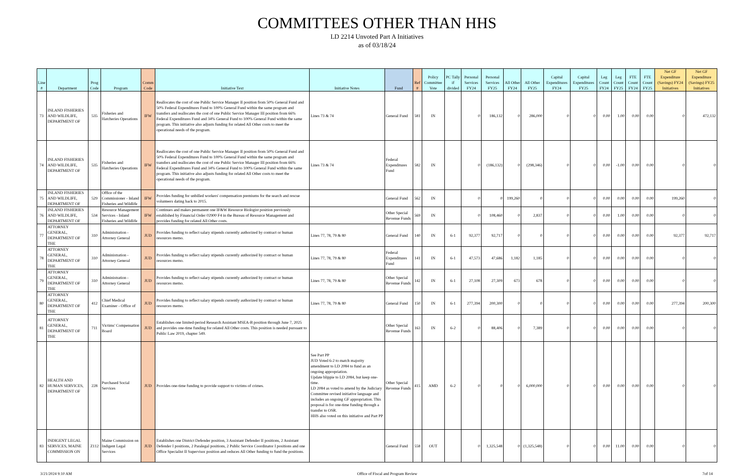COMMITTEES OTHER THAN HHS
LD 2214 Unvoted Part A Initiatives
as of 03/18/24
| Line # | Department | Prog Code | Program | Comm Code | Initiative Text | Initiative Notes | Fund | Ref # | Policy Committee Vote | PC Tally if divided | Personal Services FY24 | Personal Services FY25 | All Other FY24 | All Other FY25 | Capital Expenditures FY24 | Capital Expenditures FY25 | Leg Count FY24 | Leg Count FY25 | FTE Count FY24 | FTE Count FY25 | Net GF Expenditure (Savings) FY24 Initiatives | Net GF Expenditure (Savings) FY25 Initiatives |
| --- | --- | --- | --- | --- | --- | --- | --- | --- | --- | --- | --- | --- | --- | --- | --- | --- | --- | --- | --- | --- | --- | --- |
| 73 | INLAND FISHERIES AND WILDLIFE, DEPARTMENT OF | 535 | Fisheries and Hatcheries Operations | IFW | Reallocates the cost of one Public Service Manager II position from 50% General Fund and 50% Federal Expenditures Fund to 100% General Fund within the same program and transfers and reallocates the cost of one Public Service Manager III position from 66% Federal Expenditures Fund and 34% General Fund to 100% General Fund within the same program. This initiative also adjusts funding for related All Other costs to meet the operational needs of the program. | Lines 73 & 74 | General Fund | 581 | IN | | 0 | 186,132 | 0 | 286,000 | 0 | 0 | 0.00 | 1.00 | 0.00 | 0.00 | 0 | 472,132 |
| 74 | INLAND FISHERIES AND WILDLIFE, DEPARTMENT OF | 535 | Fisheries and Hatcheries Operations | IFW | Reallocates the cost of one Public Service Manager II position from 50% General Fund and 50% Federal Expenditures Fund to 100% General Fund within the same program and transfers and reallocates the cost of one Public Service Manager III position from 66% Federal Expenditures Fund and 34% General Fund to 100% General Fund within the same program. This initiative also adjusts funding for related All Other costs to meet the operational needs of the program. | Lines 73 & 74 | Federal Expenditures Fund | 582 | IN | | 0 | (186,132) | 0 | (298,346) | 0 | 0 | 0.00 | -1.00 | 0.00 | 0.00 | 0 | 0 |
| 75 | INLAND FISHERIES AND WILDLIFE, DEPARTMENT OF | 529 | Office of the Commissioner - Inland Fisheries and Wildlife | IFW | Provides funding for unbilled workers' compensation premiums for the search and rescue volunteers dating back to 2015. | | General Fund | 562 | IN | | 0 | 0 | 199,260 | 0 | 0 | 0 | 0.00 | 0.00 | 0.00 | 0.00 | 199,260 | 0 |
| 76 | INLAND FISHERIES AND WILDLIFE, DEPARTMENT OF | 534 | Resource Management Services - Inland Fisheries and Wildlife | IFW | Continues and makes permanent one IF&W Resource Biologist position previously established by Financial Order 02900 F4 in the Bureau of Resource Management and provides funding for related All Other costs. | | Other Special Revenue Funds | 569 | IN | | 0 | 108,460 | 0 | 2,837 | 0 | 0 | 0.00 | 1.00 | 0.00 | 0.00 | 0 | 0 |
| 77 | ATTORNEY GENERAL, DEPARTMENT OF THE | 310 | Administration - Attorney General | JUD | Provides funding to reflect salary stipends currently authorized by contract or human resources memo. | Lines 77, 78, 79 & 80 | General Fund | 140 | IN | 6-1 | 92,377 | 92,717 | 0 | 0 | 0 | 0 | 0.00 | 0.00 | 0.00 | 0.00 | 92,377 | 92,717 |
| 78 | ATTORNEY GENERAL, DEPARTMENT OF THE | 310 | Administration - Attorney General | JUD | Provides funding to reflect salary stipends currently authorized by contract or human resources memo. | Lines 77, 78, 79 & 80 | Federal Expenditures Fund | 141 | IN | 6-1 | 47,573 | 47,686 | 1,182 | 1,185 | 0 | 0 | 0.00 | 0.00 | 0.00 | 0.00 | 0 | 0 |
| 79 | ATTORNEY GENERAL, DEPARTMENT OF THE | 310 | Administration - Attorney General | JUD | Provides funding to reflect salary stipends currently authorized by contract or human resources memo. | Lines 77, 78, 79 & 80 | Other Special Revenue Funds | 142 | IN | 6-1 | 27,108 | 27,309 | 673 | 678 | 0 | 0 | 0.00 | 0.00 | 0.00 | 0.00 | 0 | 0 |
| 80 | ATTORNEY GENERAL, DEPARTMENT OF THE | 412 | Chief Medical Examiner - Office of | JUD | Provides funding to reflect salary stipends currently authorized by contract or human resources memo. | Lines 77, 78, 79 & 80 | General Fund | 150 | IN | 6-1 | 277,394 | 200,300 | 0 | 0 | 0 | 0 | 0.00 | 0.00 | 0.00 | 0.00 | 277,394 | 200,300 |
| 81 | ATTORNEY GENERAL, DEPARTMENT OF THE | 711 | Victims' Compensation Board | JUD | Establishes one limited-period Research Assistant MSEA-B position through June 7, 2025 and provides one-time funding for related All Other costs. This position is needed pursuant to Public Law 2019, chapter 549. | | Other Special Revenue Funds | 163 | IN | 6-2 | 0 | 88,406 | 0 | 7,389 | 0 | 0 | 0.00 | 0.00 | 0.00 | 0.00 | 0 | 0 |
| 82 | HEALTH AND HUMAN SERVICES, DEPARTMENT OF | 228 | Purchased Social Services | JUD | Provides one-time funding to provide support to victims of crimes. | See Part PP JUD Voted 6-2 to match majority amendment to LD 2084 to fund as an ongoing appropriation. Update blippie to LD 2084, but keep one-time. LD 2084 as voted to amend by the Judiciary Committee revised initiative language and includes an ongoing GF appropriation. This proposal is for one-time funding through a transfer to OSR. HHS also voted on this initiative and Part PP | Other Special Revenue Funds | 415 | AMD | 6-2 | 0 | 0 | 0 | 6,000,000 | 0 | 0 | 0.00 | 0.00 | 0.00 | 0.00 | 0 | 0 |
| 83 | INDIGENT LEGAL SERVICES, MAINE COMMISSION ON | Z112 | Maine Commission on Indigent Legal Services | JUD | Establishes one District Defender position, 3 Assistant Defender II positions, 2 Assistant Defender I positions, 2 Paralegal positions, 2 Public Service Coordinator I positions and one Office Specialist II Supervisor position and reduces All Other funding to fund the positions. | | General Fund | 558 | OUT | | 0 | 1,325,548 | 0 | (1,325,548) | 0 | 0 | 0.00 | 11.00 | 0.00 | 0.00 | 0 | 0 |
3/21/2024 9:10 AM Office of Fiscal and Program Review 7of 14